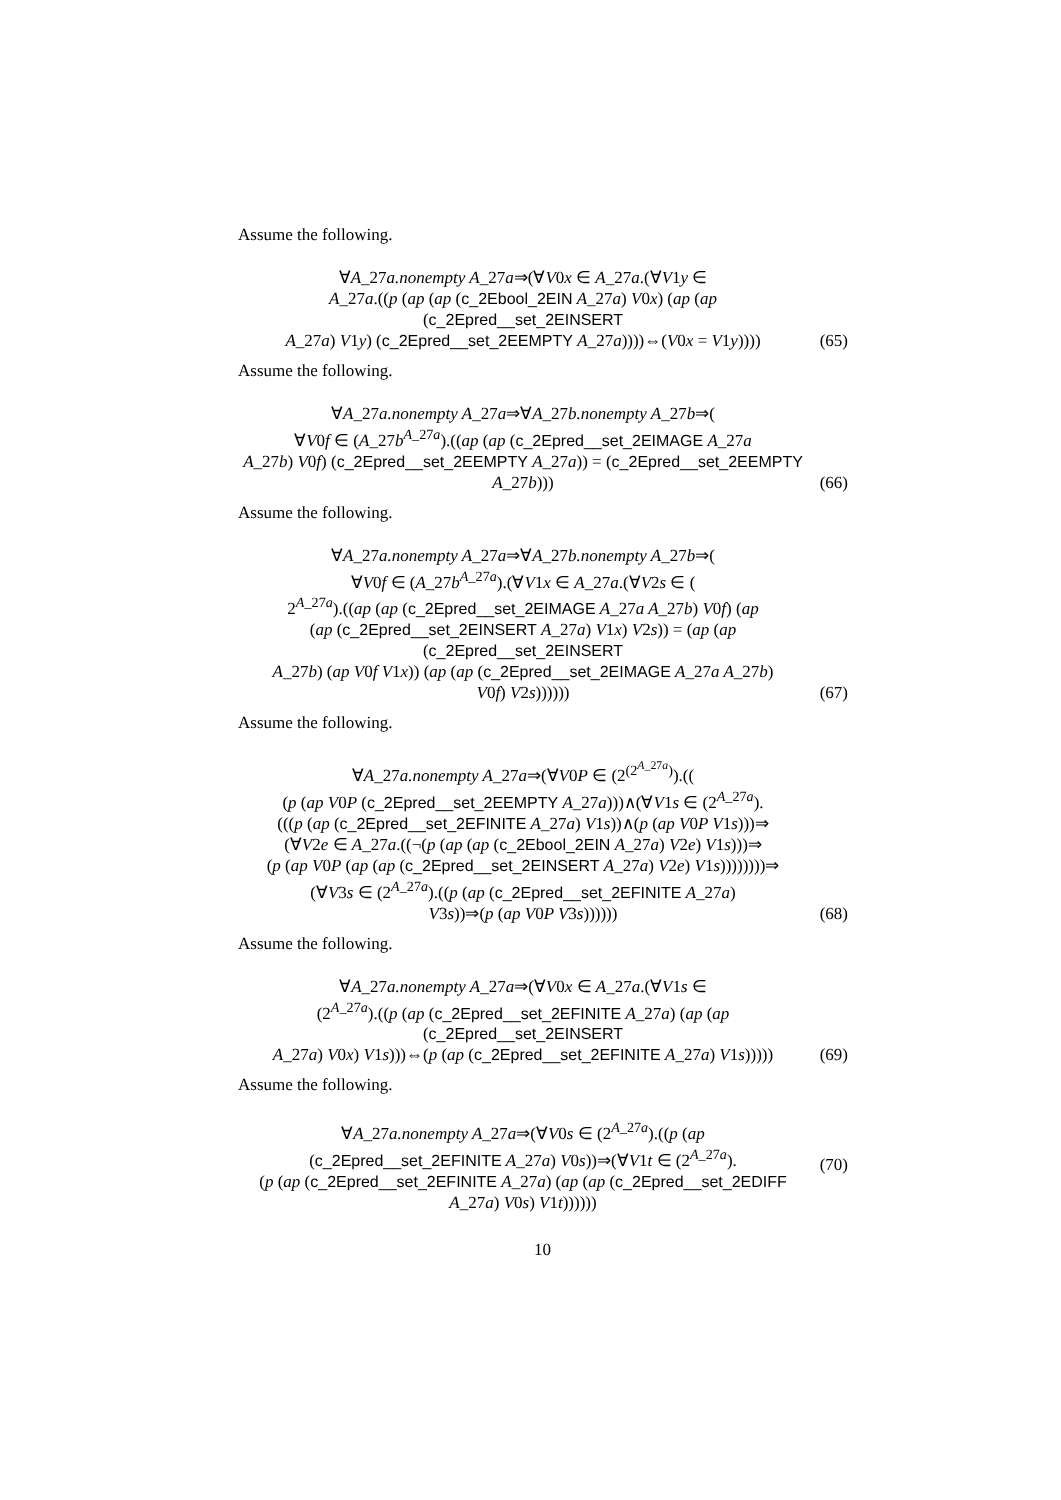Assume the following.
∀A_27a.nonempty A_27a⇒(∀V0x ∈ A_27a.(∀V1y ∈
A_27a.((p (ap (ap (c_2Ebool_2EIN A_27a) V0x) (ap (ap (c_2Epred__set_2EINSERT
A_27a) V1y) (c_2Epred__set_2EEMPTY A_27a))))⇔(V0x = V1y))))
(65)
Assume the following.
∀A_27a.nonempty A_27a⇒∀A_27b.nonempty A_27b⇒(
∀V0f ∈ (A_27b<sup>A_27a</sup>).((ap (ap (c_2Epred__set_2EIMAGE A_27a
A_27b) V0f) (c_2Epred__set_2EEMPTY A_27a)) = (c_2Epred__set_2EEMPTY
A_27b)))
(66)
Assume the following.
∀A_27a.nonempty A_27a⇒∀A_27b.nonempty A_27b⇒(
∀V0f ∈ (A_27b<sup>A_27a</sup>).(∀V1x ∈ A_27a.(∀V2s ∈ (
2<sup>A_27a</sup>).((ap (ap (c_2Epred__set_2EIMAGE A_27a A_27b) V0f) (ap
(ap (c_2Epred__set_2EINSERT A_27a) V1x) V2s)) = (ap (ap (c_2Epred__set_2EINSERT
A_27b) (ap V0f V1x)) (ap (ap (c_2Epred__set_2EIMAGE A_27a A_27b)
V0f) V2s))))))
(67)
Assume the following.
∀A_27a.nonempty A_27a⇒(∀V0P ∈ (2<sup>(2<sup>A_27a</sup>)</sup>).((
(p (ap V0P (c_2Epred__set_2EEMPTY A_27a)))∧(∀V1s ∈ (2<sup>A_27a</sup>).
(((p (ap (c_2Epred__set_2EFINITE A_27a) V1s))∧(p (ap V0P V1s)))⇒
(∀V2e ∈ A_27a.((¬(p (ap (ap (c_2Ebool_2EIN A_27a) V2e) V1s)))⇒
(p (ap V0P (ap (ap (c_2Epred__set_2EINSERT A_27a) V2e) V1s))))))))⇒
(∀V3s ∈ (2<sup>A_27a</sup>).((p (ap (c_2Epred__set_2EFINITE A_27a)
V3s))⇒(p (ap V0P V3s))))))
(68)
Assume the following.
∀A_27a.nonempty A_27a⇒(∀V0x ∈ A_27a.(∀V1s ∈
(2<sup>A_27a</sup>).((p (ap (c_2Epred__set_2EFINITE A_27a) (ap (ap (c_2Epred__set_2EINSERT
A_27a) V0x) V1s)))⇔(p (ap (c_2Epred__set_2EFINITE A_27a) V1s)))))
(69)
Assume the following.
∀A_27a.nonempty A_27a⇒(∀V0s ∈ (2<sup>A_27a</sup>).((p (ap
(c_2Epred__set_2EFINITE A_27a) V0s))⇒(∀V1t ∈ (2<sup>A_27a</sup>).
(p (ap (c_2Epred__set_2EFINITE A_27a) (ap (ap (c_2Epred__set_2EDIFF
A_27a) V0s) V1t))))))
(70)
10